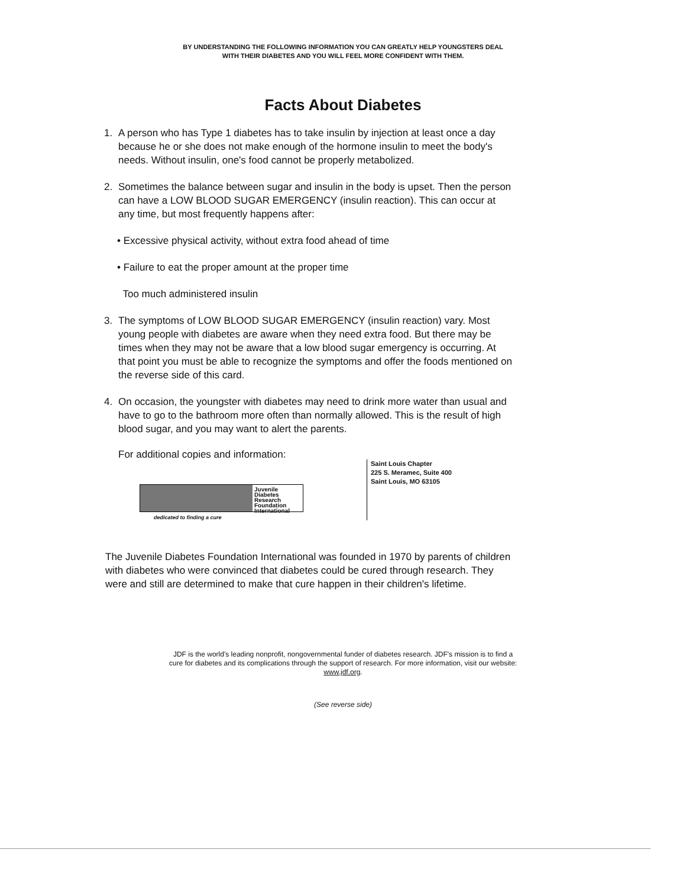BY UNDERSTANDING THE FOLLOWING INFORMATION YOU CAN GREATLY HELP YOUNGSTERS DEAL
WITH THEIR DIABETES AND YOU WILL FEEL MORE CONFIDENT WITH THEM.
Facts About Diabetes
1. A person who has Type 1 diabetes has to take insulin by injection at least once a day because he or she does not make enough of the hormone insulin to meet the body's needs. Without insulin, one's food cannot be properly metabolized.
2. Sometimes the balance between sugar and insulin in the body is upset. Then the person can have a LOW BLOOD SUGAR EMERGENCY (insulin reaction). This can occur at any time, but most frequently happens after:
• Excessive physical activity, without extra food ahead of time
• Failure to eat the proper amount at the proper time
Too much administered insulin
3. The symptoms of LOW BLOOD SUGAR EMERGENCY (insulin reaction) vary. Most young people with diabetes are aware when they need extra food. But there may be times when they may not be aware that a low blood sugar emergency is occurring. At that point you must be able to recognize the symptoms and offer the foods mentioned on the reverse side of this card.
4. On occasion, the youngster with diabetes may need to drink more water than usual and have to go to the bathroom more often than normally allowed. This is the result of high blood sugar, and you may want to alert the parents.
For additional copies and information:
Juvenile
Diabetes
Research
Foundation
International
dedicated to finding a cure
Saint Louis Chapter
225 S. Meramec, Suite 400
Saint Louis, MO 63105
The Juvenile Diabetes Foundation International was founded in 1970 by parents of children with diabetes who were convinced that diabetes could be cured through research. They were and still are determined to make that cure happen in their children's lifetime.
JDF is the world's leading nonprofit, nongovernmental funder of diabetes research. JDF's mission is to find a cure for diabetes and its complications through the support of research. For more information, visit our website: www.jdf.org.
(See reverse side)